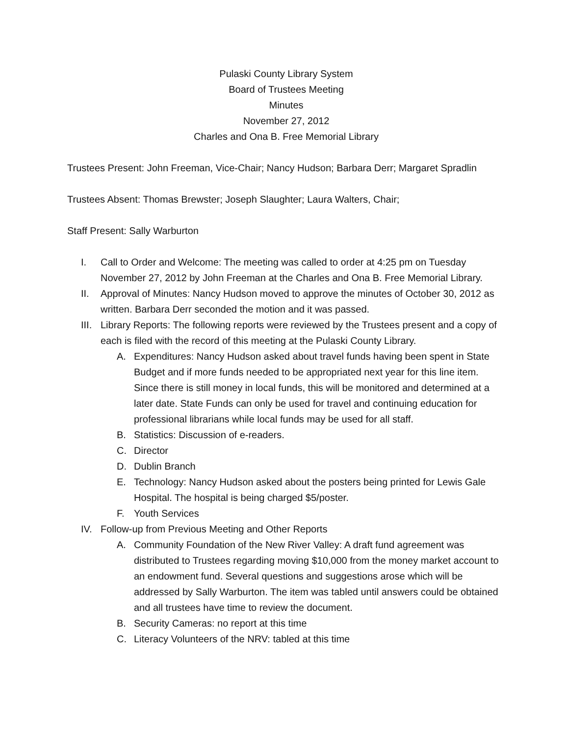Pulaski County Library System
Board of Trustees Meeting
Minutes
November 27, 2012
Charles and Ona B. Free Memorial Library
Trustees Present: John Freeman, Vice-Chair; Nancy Hudson; Barbara Derr; Margaret Spradlin
Trustees Absent: Thomas Brewster; Joseph Slaughter; Laura Walters, Chair;
Staff Present: Sally Warburton
I. Call to Order and Welcome: The meeting was called to order at 4:25 pm on Tuesday November 27, 2012 by John Freeman at the Charles and Ona B. Free Memorial Library.
II. Approval of Minutes: Nancy Hudson moved to approve the minutes of October 30, 2012 as written. Barbara Derr seconded the motion and it was passed.
III. Library Reports: The following reports were reviewed by the Trustees present and a copy of each is filed with the record of this meeting at the Pulaski County Library.
A. Expenditures: Nancy Hudson asked about travel funds having been spent in State Budget and if more funds needed to be appropriated next year for this line item. Since there is still money in local funds, this will be monitored and determined at a later date. State Funds can only be used for travel and continuing education for professional librarians while local funds may be used for all staff.
B. Statistics: Discussion of e-readers.
C. Director
D. Dublin Branch
E. Technology: Nancy Hudson asked about the posters being printed for Lewis Gale Hospital. The hospital is being charged $5/poster.
F. Youth Services
IV. Follow-up from Previous Meeting and Other Reports
A. Community Foundation of the New River Valley: A draft fund agreement was distributed to Trustees regarding moving $10,000 from the money market account to an endowment fund. Several questions and suggestions arose which will be addressed by Sally Warburton. The item was tabled until answers could be obtained and all trustees have time to review the document.
B. Security Cameras: no report at this time
C. Literacy Volunteers of the NRV: tabled at this time